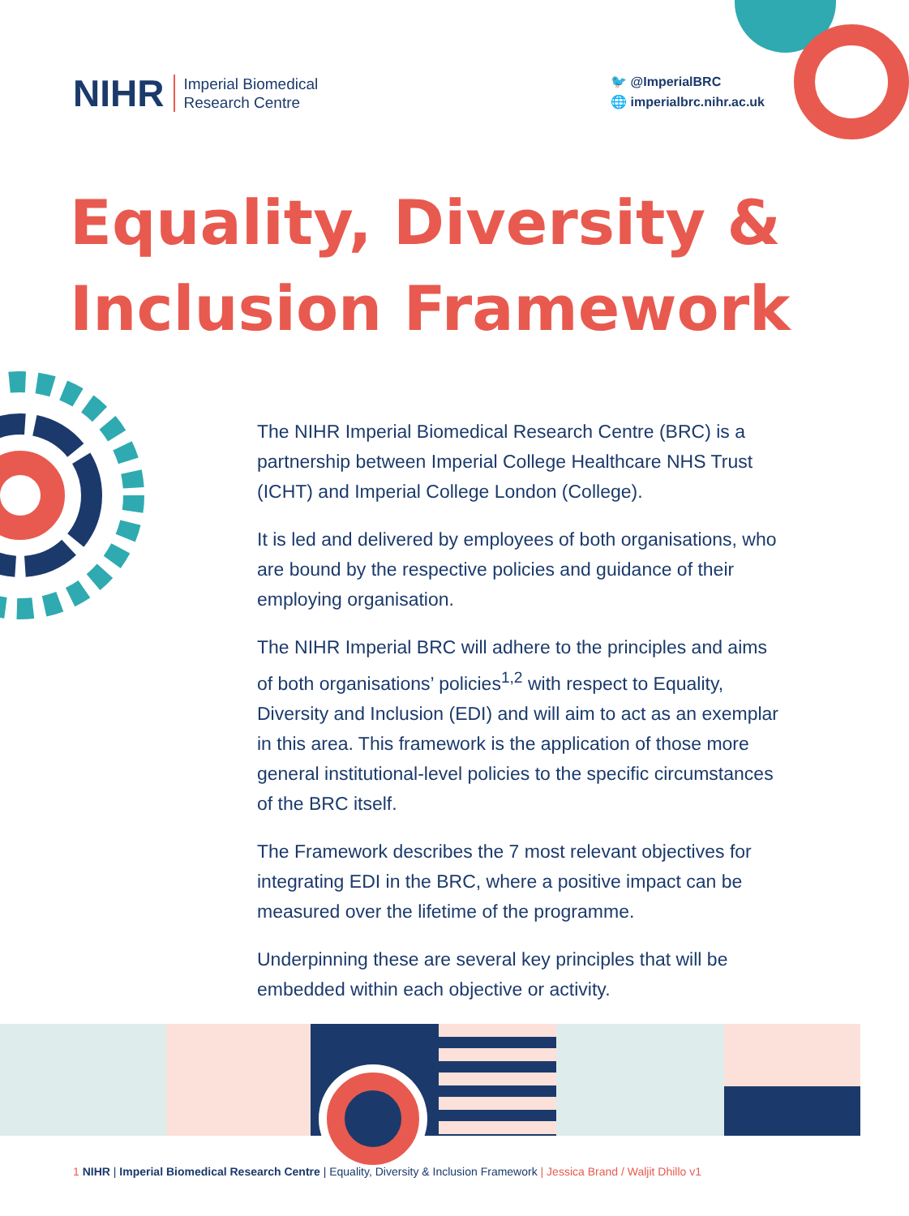NIHR Imperial Biomedical
Research Centre
🐦 @ImperialBRC
🌐 imperialbrc.nihr.ac.uk
Equality, Diversity &
Inclusion Framework
The NIHR Imperial Biomedical Research Centre (BRC) is a partnership between Imperial College Healthcare NHS Trust (ICHT) and Imperial College London (College).
It is led and delivered by employees of both organisations, who are bound by the respective policies and guidance of their employing organisation.
The NIHR Imperial BRC will adhere to the principles and aims of both organisations’ policies<sup>1,2</sup> with respect to Equality, Diversity and Inclusion (EDI) and will aim to act as an exemplar in this area. This framework is the application of those more general institutional-level policies to the specific circumstances of the BRC itself.
The Framework describes the 7 most relevant objectives for integrating EDI in the BRC, where a positive impact can be measured over the lifetime of the programme.
Underpinning these are several key principles that will be embedded within each objective or activity.
1 NIHR | Imperial Biomedical Research Centre | Equality, Diversity & Inclusion Framework | Jessica Brand / Waljit Dhillo v1